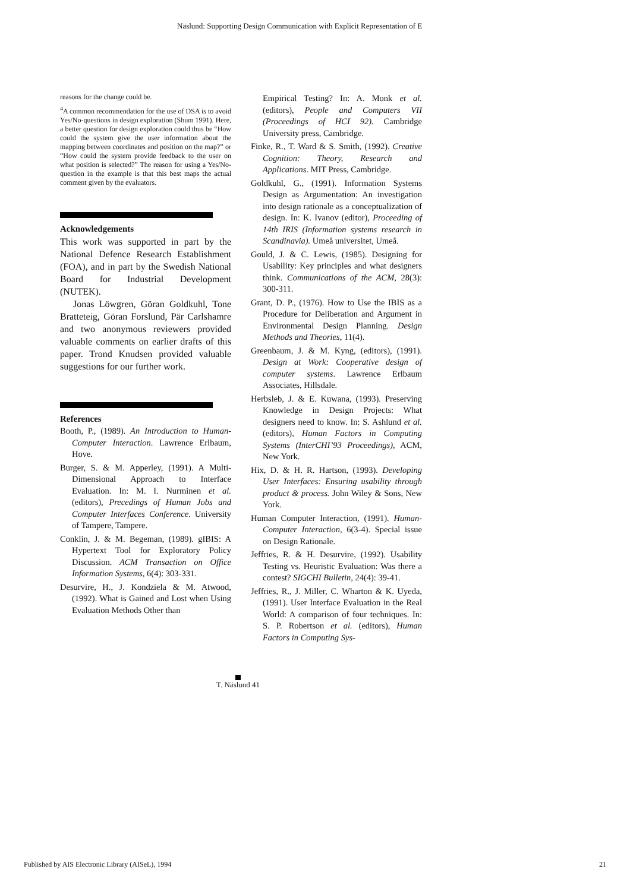Näslund: Supporting Design Communication with Explicit Representation of E
reasons for the change could be.
<sup>4</sup> A common recommendation for the use of DSA is to avoid Yes/No-questions in design exploration (Shum 1991). Here, a better question for design exploration could thus be “How could the system give the user information about the mapping between coordinates and position on the map?” or “How could the system provide feedback to the user on what position is selected?” The reason for using a Yes/No-question in the example is that this best maps the actual comment given by the evaluators.
Acknowledgements
This work was supported in part by the National Defence Research Establishment (FOA), and in part by the Swedish National Board for Industrial Development (NUTEK).
Jonas Löwgren, Göran Goldkuhl, Tone Bratteteig, Göran Forslund, Pär Carlshamre and two anonymous reviewers provided valuable comments on earlier drafts of this paper. Trond Knudsen provided valuable suggestions for our further work.
References
Booth, P., (1989). An Introduction to Human-Computer Interaction. Lawrence Erlbaum, Hove.
Burger, S. & M. Apperley, (1991). A Multi-Dimensional Approach to Interface Evaluation. In: M. I. Nurminen et al. (editors), Precedings of Human Jobs and Computer Interfaces Conference. University of Tampere, Tampere.
Conklin, J. & M. Begeman, (1989). gIBIS: A Hypertext Tool for Exploratory Policy Discussion. ACM Transaction on Office Information Systems, 6(4): 303-331.
Desurvire, H., J. Kondziela & M. Atwood, (1992). What is Gained and Lost when Using Evaluation Methods Other than
Empirical Testing? In: A. Monk et al. (editors), People and Computers VII (Proceedings of HCI 92). Cambridge University press, Cambridge.
Finke, R., T. Ward & S. Smith, (1992). Creative Cognition: Theory, Research and Applications. MIT Press, Cambridge.
Goldkuhl, G., (1991). Information Systems Design as Argumentation: An investigation into design rationale as a conceptualization of design. In: K. Ivanov (editor), Proceeding of 14th IRIS (Information systems research in Scandinavia). Umeå universitet, Umeå.
Gould, J. & C. Lewis, (1985). Designing for Usability: Key principles and what designers think. Communications of the ACM, 28(3): 300-311.
Grant, D. P., (1976). How to Use the IBIS as a Procedure for Deliberation and Argument in Environmental Design Planning. Design Methods and Theories, 11(4).
Greenbaum, J. & M. Kyng, (editors), (1991). Design at Work: Cooperative design of computer systems. Lawrence Erlbaum Associates, Hillsdale.
Herbsleb, J. & E. Kuwana, (1993). Preserving Knowledge in Design Projects: What designers need to know. In: S. Ashlund et al. (editors), Human Factors in Computing Systems (InterCHI’93 Proceedings), ACM, New York.
Hix, D. & H. R. Hartson, (1993). Developing User Interfaces: Ensuring usability through product & process. John Wiley & Sons, New York.
Human Computer Interaction, (1991). Human-Computer Interaction, 6(3-4). Special issue on Design Rationale.
Jeffries, R. & H. Desurvire, (1992). Usability Testing vs. Heuristic Evaluation: Was there a contest? SIGCHI Bulletin, 24(4): 39-41.
Jeffries, R., J. Miller, C. Wharton & K. Uyeda, (1991). User Interface Evaluation in the Real World: A comparison of four techniques. In: S. P. Robertson et al. (editors), Human Factors in Computing Sys-
T. Näslund 41
Published by AIS Electronic Library (AISeL), 1994
21